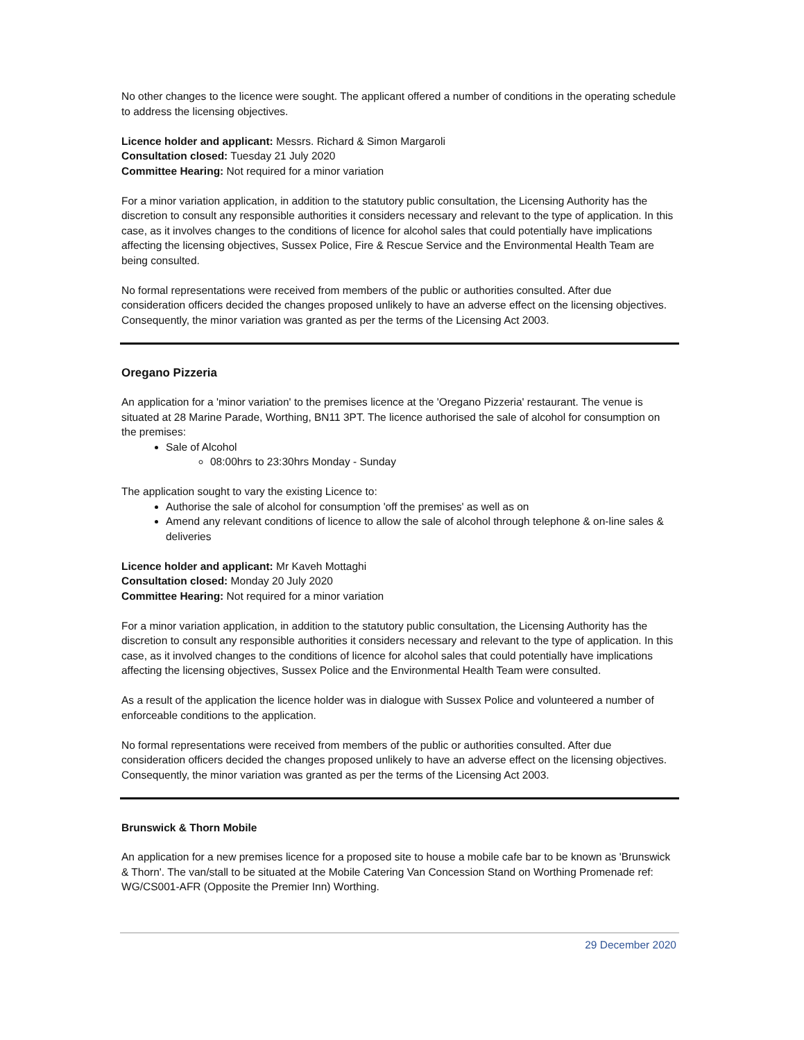No other changes to the licence were sought. The applicant offered a number of conditions in the operating schedule to address the licensing objectives.
Licence holder and applicant: Messrs. Richard & Simon Margaroli
Consultation closed: Tuesday 21 July 2020
Committee Hearing: Not required for a minor variation
For a minor variation application, in addition to the statutory public consultation, the Licensing Authority has the discretion to consult any responsible authorities it considers necessary and relevant to the type of application. In this case, as it involves changes to the conditions of licence for alcohol sales that could potentially have implications affecting the licensing objectives, Sussex Police, Fire & Rescue Service and the Environmental Health Team are being consulted.
No formal representations were received from members of the public or authorities consulted. After due consideration officers decided the changes proposed unlikely to have an adverse effect on the licensing objectives. Consequently, the minor variation was granted as per the terms of the Licensing Act 2003.
Oregano Pizzeria
An application for a 'minor variation' to the premises licence at the 'Oregano Pizzeria' restaurant. The venue is situated at 28 Marine Parade, Worthing, BN11 3PT. The licence authorised the sale of alcohol for consumption on the premises:
Sale of Alcohol
08:00hrs to 23:30hrs Monday - Sunday
The application sought to vary the existing Licence to:
Authorise the sale of alcohol for consumption 'off the premises' as well as on
Amend any relevant conditions of licence to allow the sale of alcohol through telephone & on-line sales & deliveries
Licence holder and applicant: Mr Kaveh Mottaghi
Consultation closed: Monday 20 July 2020
Committee Hearing: Not required for a minor variation
For a minor variation application, in addition to the statutory public consultation, the Licensing Authority has the discretion to consult any responsible authorities it considers necessary and relevant to the type of application. In this case, as it involved changes to the conditions of licence for alcohol sales that could potentially have implications affecting the licensing objectives, Sussex Police and the Environmental Health Team were consulted.
As a result of the application the licence holder was in dialogue with Sussex Police and volunteered a number of enforceable conditions to the application.
No formal representations were received from members of the public or authorities consulted. After due consideration officers decided the changes proposed unlikely to have an adverse effect on the licensing objectives. Consequently, the minor variation was granted as per the terms of the Licensing Act 2003.
Brunswick & Thorn Mobile
An application for a new premises licence for a proposed site to house a mobile cafe bar to be known as 'Brunswick & Thorn'. The van/stall to be situated at the Mobile Catering Van Concession Stand on Worthing Promenade ref: WG/CS001-AFR (Opposite the Premier Inn) Worthing.
29 December 2020